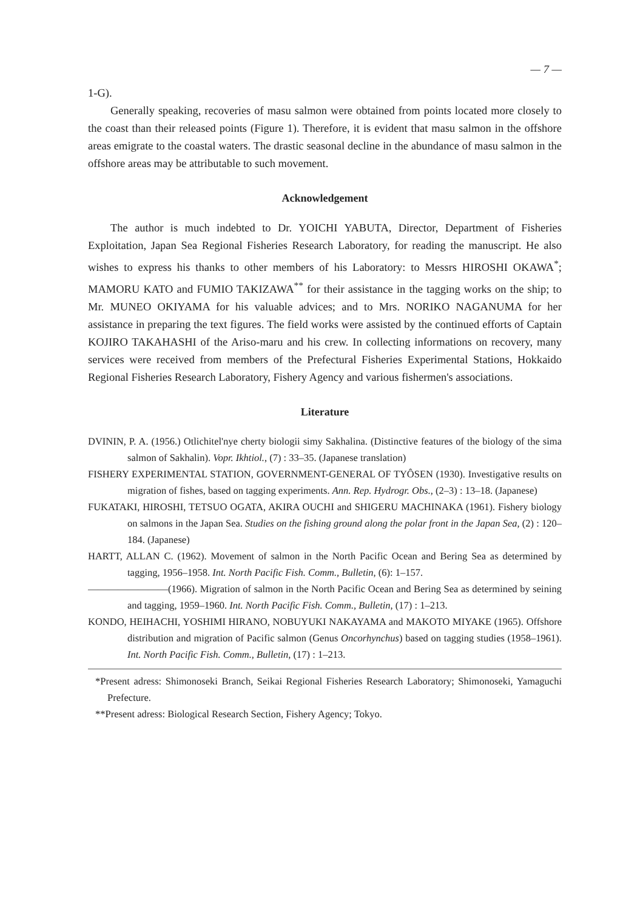— 7 —
1-G).
Generally speaking, recoveries of masu salmon were obtained from points located more closely to the coast than their released points (Figure 1). Therefore, it is evident that masu salmon in the offshore areas emigrate to the coastal waters. The drastic seasonal decline in the abundance of masu salmon in the offshore areas may be attributable to such movement.
Acknowledgement
The author is much indebted to Dr. YOICHI YABUTA, Director, Department of Fisheries Exploitation, Japan Sea Regional Fisheries Research Laboratory, for reading the manuscript. He also wishes to express his thanks to other members of his Laboratory: to Messrs HIROSHI OKAWA<sup>*</sup>; MAMORU KATO and FUMIO TAKIZAWA<sup>**</sup> for their assistance in the tagging works on the ship; to Mr. MUNEO OKIYAMA for his valuable advices; and to Mrs. NORIKO NAGANUMA for her assistance in preparing the text figures. The field works were assisted by the continued efforts of Captain KOJIRO TAKAHASHI of the Ariso-maru and his crew. In collecting informations on recovery, many services were received from members of the Prefectural Fisheries Experimental Stations, Hokkaido Regional Fisheries Research Laboratory, Fishery Agency and various fishermen's associations.
Literature
DVININ, P. A. (1956.) Otlichitel'nye cherty biologii simy Sakhalina. (Distinctive features of the biology of the sima salmon of Sakhalin). Vopr. Ikhtiol., (7) : 33–35. (Japanese translation)
FISHERY EXPERIMENTAL STATION, GOVERNMENT-GENERAL OF TYÔSEN (1930). Investigative results on migration of fishes, based on tagging experiments. Ann. Rep. Hydrogr. Obs., (2–3) : 13–18. (Japanese)
FUKATAKI, HIROSHI, TETSUO OGATA, AKIRA OUCHI and SHIGERU MACHINAKA (1961). Fishery biology on salmons in the Japan Sea. Studies on the fishing ground along the polar front in the Japan Sea, (2) : 120–184. (Japanese)
HARTT, ALLAN C. (1962). Movement of salmon in the North Pacific Ocean and Bering Sea as determined by tagging, 1956–1958. Int. North Pacific Fish. Comm., Bulletin, (6): 1–157.
————————(1966). Migration of salmon in the North Pacific Ocean and Bering Sea as determined by seining and tagging, 1959–1960. Int. North Pacific Fish. Comm., Bulletin, (17) : 1–213.
KONDO, HEIHACHI, YOSHIMI HIRANO, NOBUYUKI NAKAYAMA and MAKOTO MIYAKE (1965). Offshore distribution and migration of Pacific salmon (Genus Oncorhynchus) based on tagging studies (1958–1961). Int. North Pacific Fish. Comm., Bulletin, (17) : 1–213.
*Present adress: Shimonoseki Branch, Seikai Regional Fisheries Research Laboratory; Shimonoseki, Yamaguchi Prefecture.
**Present adress: Biological Research Section, Fishery Agency; Tokyo.